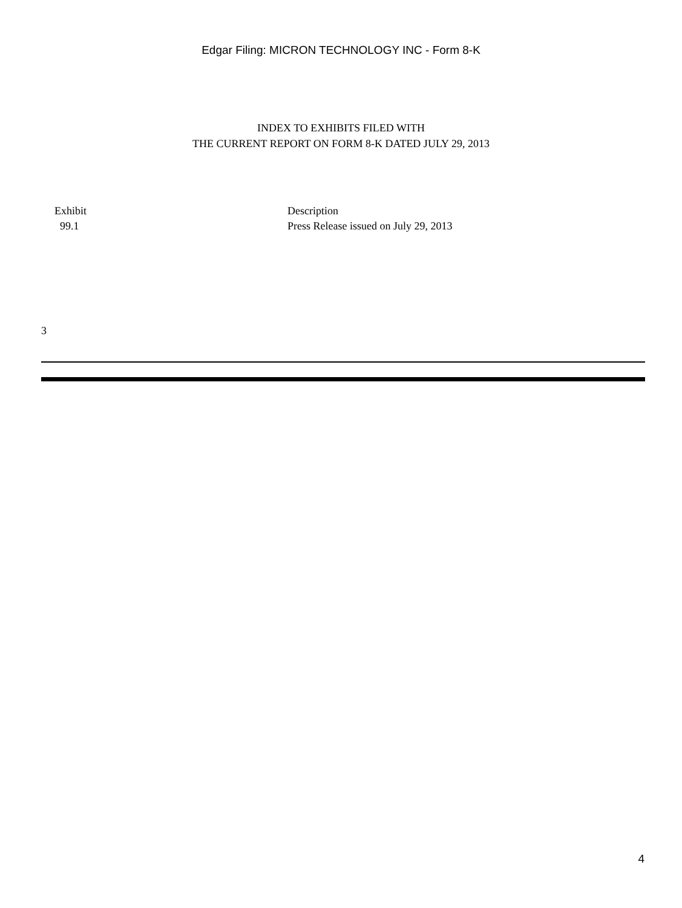Edgar Filing: MICRON TECHNOLOGY INC - Form 8-K
INDEX TO EXHIBITS FILED WITH
THE CURRENT REPORT ON FORM 8-K DATED JULY 29, 2013
| Exhibit | Description |
| --- | --- |
| 99.1 | Press Release issued on July 29, 2013 |
3
4